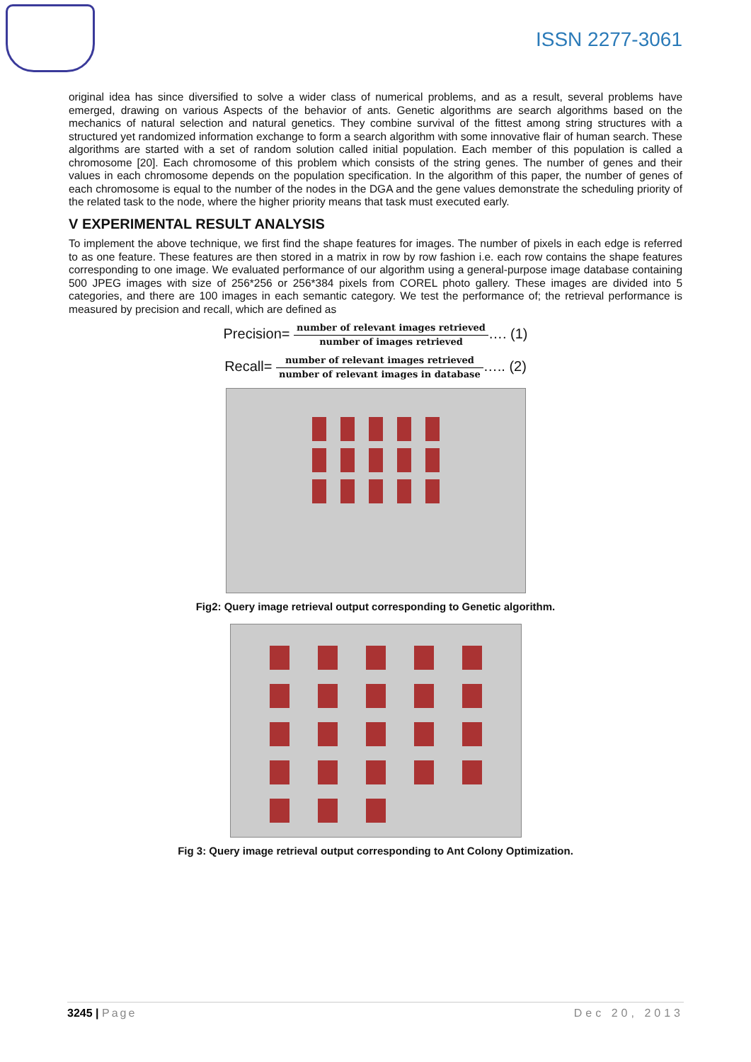ISSN 2277-3061
original idea has since diversified to solve a wider class of numerical problems, and as a result, several problems have emerged, drawing on various Aspects of the behavior of ants. Genetic algorithms are search algorithms based on the mechanics of natural selection and natural genetics. They combine survival of the fittest among string structures with a structured yet randomized information exchange to form a search algorithm with some innovative flair of human search. These algorithms are started with a set of random solution called initial population. Each member of this population is called a chromosome [20]. Each chromosome of this problem which consists of the string genes. The number of genes and their values in each chromosome depends on the population specification. In the algorithm of this paper, the number of genes of each chromosome is equal to the number of the nodes in the DGA and the gene values demonstrate the scheduling priority of the related task to the node, where the higher priority means that task must executed early.
V EXPERIMENTAL RESULT ANALYSIS
To implement the above technique, we first find the shape features for images. The number of pixels in each edge is referred to as one feature. These features are then stored in a matrix in row by row fashion i.e. each row contains the shape features corresponding to one image. We evaluated performance of our algorithm using a general-purpose image database containing 500 JPEG images with size of 256*256 or 256*384 pixels from COREL photo gallery. These images are divided into 5 categories, and there are 100 images in each semantic category. We test the performance of; the retrieval performance is measured by precision and recall, which are defined as
Precision= number of relevant images retrieved number of images retrieved…. (1)
Recall= number of relevant images retrieved number of relevant images in database….. (2)
Fig2: Query image retrieval output corresponding to Genetic algorithm.
Fig 3: Query image retrieval output corresponding to Ant Colony Optimization.
3245 | Page Dec 20, 2013